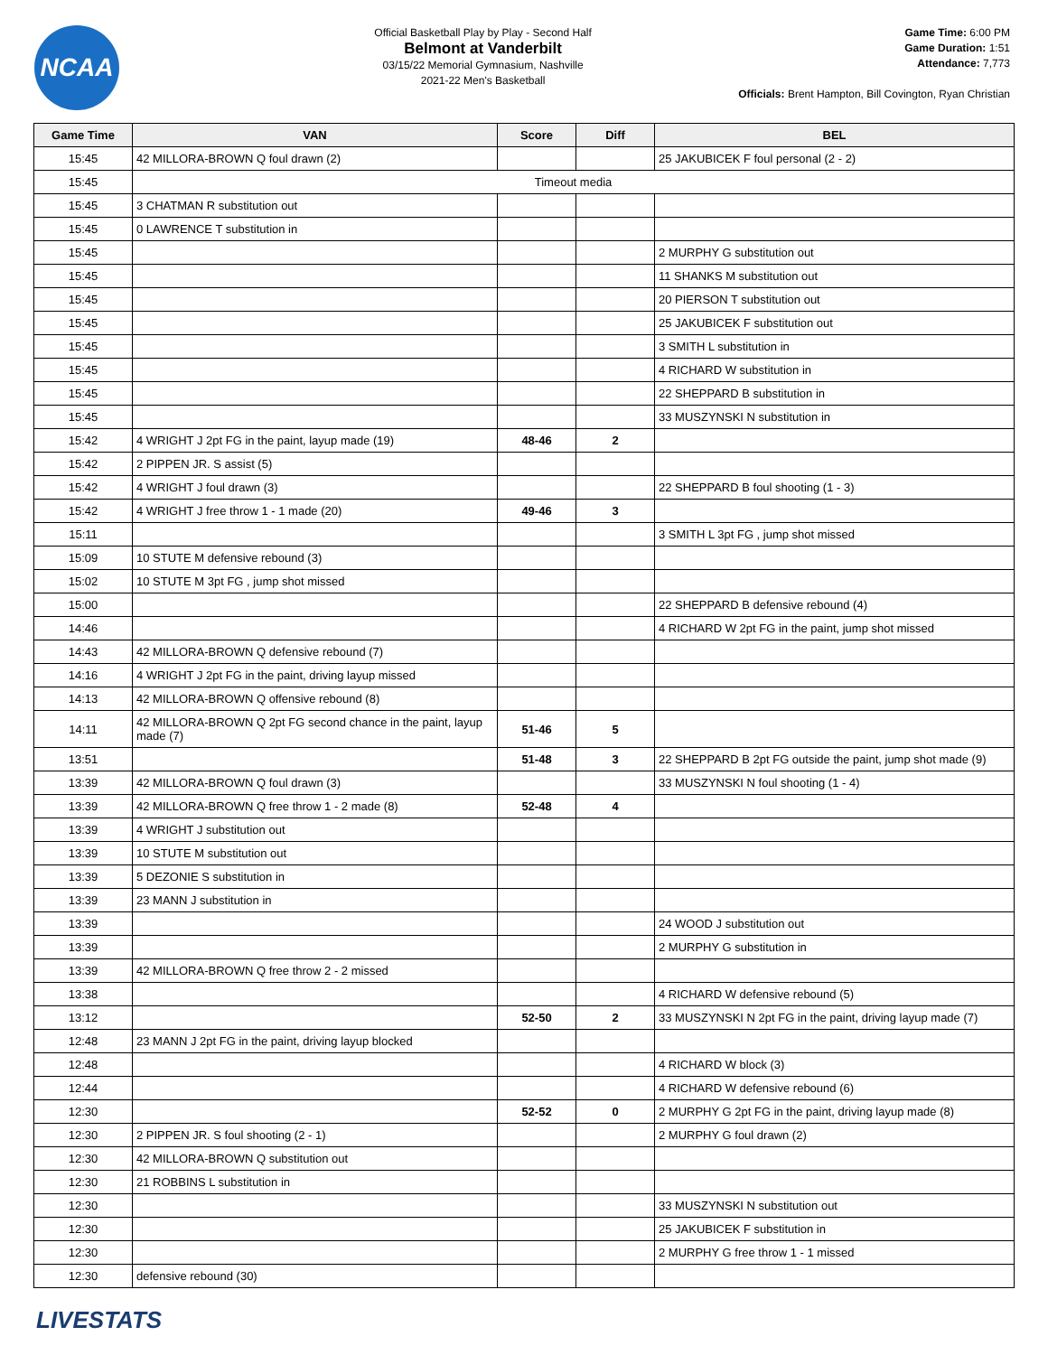NCAA
Official Basketball Play by Play - Second Half
Belmont at Vanderbilt
03/15/22 Memorial Gymnasium, Nashville
2021-22 Men's Basketball
Game Time: 6:00 PM
Game Duration: 1:51
Attendance: 7,773
Officials: Brent Hampton, Bill Covington, Ryan Christian
| Game Time | VAN | Score | Diff | BEL |
| --- | --- | --- | --- | --- |
| 15:45 | 42 MILLORA-BROWN Q foul drawn (2) | | | 25 JAKUBICEK F foul personal (2 - 2) |
| 15:45 | Timeout media | | | |
| 15:45 | 3 CHATMAN R substitution out | | | |
| 15:45 | 0 LAWRENCE T substitution in | | | |
| 15:45 | | | | 2 MURPHY G substitution out |
| 15:45 | | | | 11 SHANKS M substitution out |
| 15:45 | | | | 20 PIERSON T substitution out |
| 15:45 | | | | 25 JAKUBICEK F substitution out |
| 15:45 | | | | 3 SMITH L substitution in |
| 15:45 | | | | 4 RICHARD W substitution in |
| 15:45 | | | | 22 SHEPPARD B substitution in |
| 15:45 | | | | 33 MUSZYNSKI N substitution in |
| 15:42 | 4 WRIGHT J 2pt FG in the paint, layup made (19) | 48-46 | 2 | |
| 15:42 | 2 PIPPEN JR. S assist (5) | | | |
| 15:42 | 4 WRIGHT J foul drawn (3) | | | 22 SHEPPARD B foul shooting (1 - 3) |
| 15:42 | 4 WRIGHT J free throw 1 - 1 made (20) | 49-46 | 3 | |
| 15:11 | | | | 3 SMITH L 3pt FG , jump shot missed |
| 15:09 | 10 STUTE M defensive rebound (3) | | | |
| 15:02 | 10 STUTE M 3pt FG , jump shot missed | | | |
| 15:00 | | | | 22 SHEPPARD B defensive rebound (4) |
| 14:46 | | | | 4 RICHARD W 2pt FG in the paint, jump shot missed |
| 14:43 | 42 MILLORA-BROWN Q defensive rebound (7) | | | |
| 14:16 | 4 WRIGHT J 2pt FG in the paint, driving layup missed | | | |
| 14:13 | 42 MILLORA-BROWN Q offensive rebound (8) | | | |
| 14:11 | 42 MILLORA-BROWN Q 2pt FG second chance in the paint, layup made (7) | 51-46 | 5 | |
| 13:51 | | 51-48 | 3 | 22 SHEPPARD B 2pt FG outside the paint, jump shot made (9) |
| 13:39 | 42 MILLORA-BROWN Q foul drawn (3) | | | 33 MUSZYNSKI N foul shooting (1 - 4) |
| 13:39 | 42 MILLORA-BROWN Q free throw 1 - 2 made (8) | 52-48 | 4 | |
| 13:39 | 4 WRIGHT J substitution out | | | |
| 13:39 | 10 STUTE M substitution out | | | |
| 13:39 | 5 DEZONIE S substitution in | | | |
| 13:39 | 23 MANN J substitution in | | | |
| 13:39 | | | | 24 WOOD J substitution out |
| 13:39 | | | | 2 MURPHY G substitution in |
| 13:39 | 42 MILLORA-BROWN Q free throw 2 - 2 missed | | | |
| 13:38 | | | | 4 RICHARD W defensive rebound (5) |
| 13:12 | | 52-50 | 2 | 33 MUSZYNSKI N 2pt FG in the paint, driving layup made (7) |
| 12:48 | 23 MANN J 2pt FG in the paint, driving layup blocked | | | |
| 12:48 | | | | 4 RICHARD W block (3) |
| 12:44 | | | | 4 RICHARD W defensive rebound (6) |
| 12:30 | | 52-52 | 0 | 2 MURPHY G 2pt FG in the paint, driving layup made (8) |
| 12:30 | 2 PIPPEN JR. S foul shooting (2 - 1) | | | 2 MURPHY G foul drawn (2) |
| 12:30 | 42 MILLORA-BROWN Q substitution out | | | |
| 12:30 | 21 ROBBINS L substitution in | | | |
| 12:30 | | | | 33 MUSZYNSKI N substitution out |
| 12:30 | | | | 25 JAKUBICEK F substitution in |
| 12:30 | | | | 2 MURPHY G free throw 1 - 1 missed |
| 12:30 | defensive rebound (30) | | | |
LIVESTATS